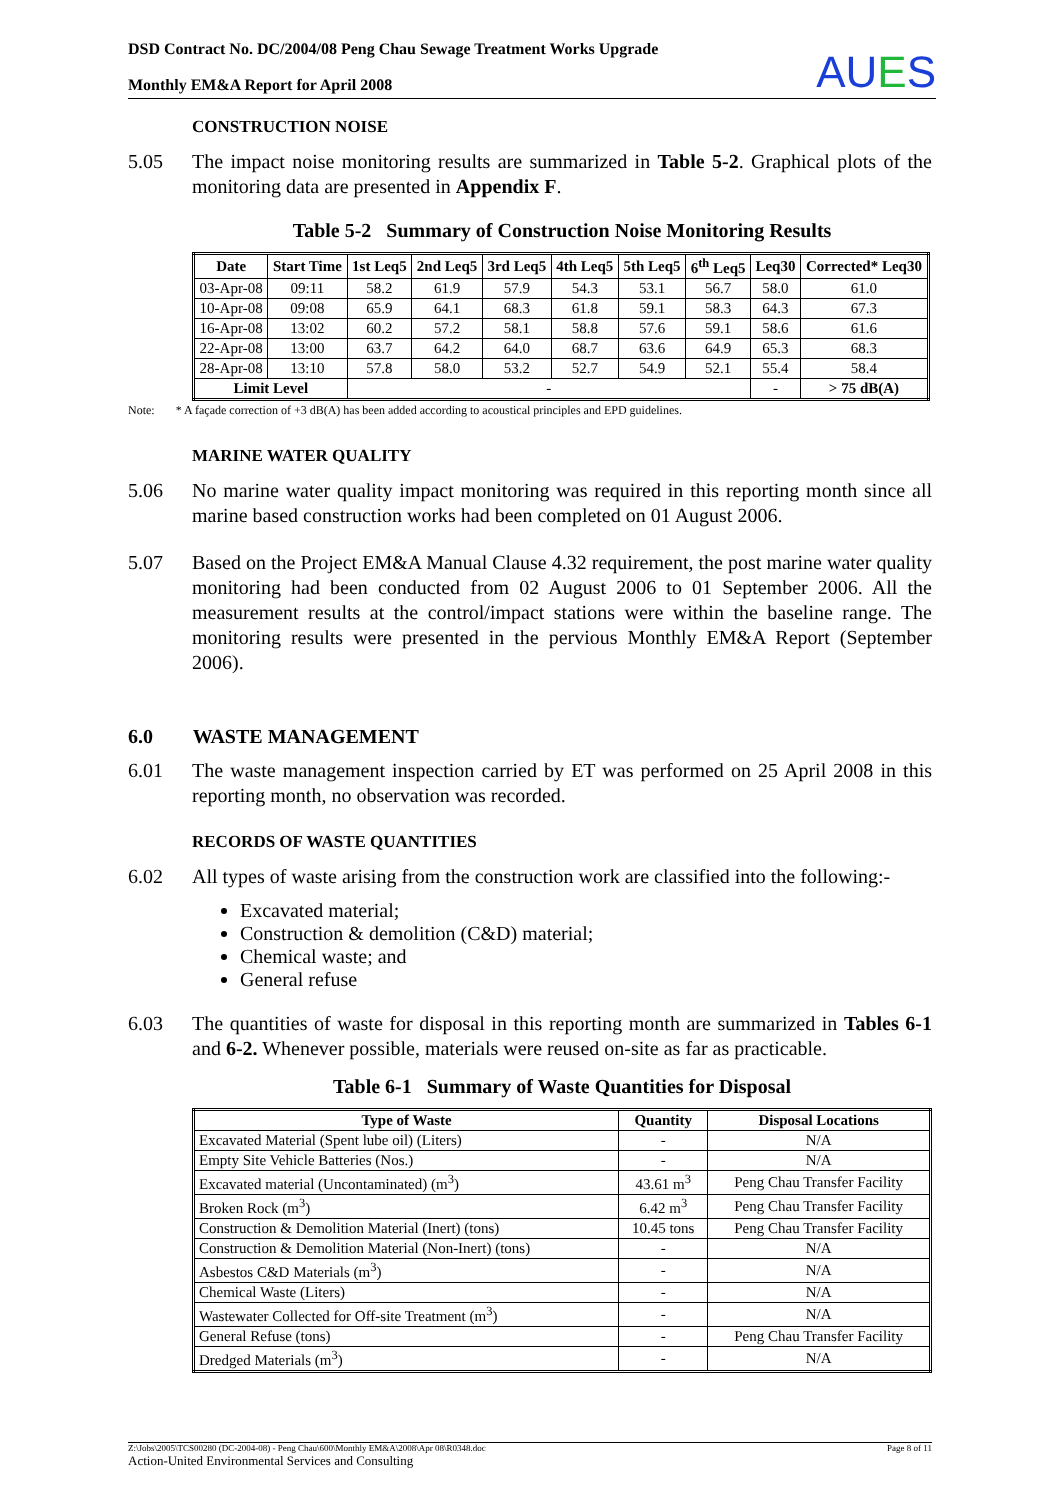DSD Contract No. DC/2004/08 Peng Chau Sewage Treatment Works Upgrade
Monthly EM&A Report for April 2008
AUES
CONSTRUCTION NOISE
5.05 The impact noise monitoring results are summarized in Table 5-2. Graphical plots of the monitoring data are presented in Appendix F.
Table 5-2 Summary of Construction Noise Monitoring Results
| Date | Start Time | 1st Leq5 | 2nd Leq5 | 3rd Leq5 | 4th Leq5 | 5th Leq5 | 6<sup>th</sup> Leq5 | Leq30 | Corrected* Leq30 |
| --- | --- | --- | --- | --- | --- | --- | --- | --- | --- |
| 03-Apr-08 | 09:11 | 58.2 | 61.9 | 57.9 | 54.3 | 53.1 | 56.7 | 58.0 | 61.0 |
| 10-Apr-08 | 09:08 | 65.9 | 64.1 | 68.3 | 61.8 | 59.1 | 58.3 | 64.3 | 67.3 |
| 16-Apr-08 | 13:02 | 60.2 | 57.2 | 58.1 | 58.8 | 57.6 | 59.1 | 58.6 | 61.6 |
| 22-Apr-08 | 13:00 | 63.7 | 64.2 | 64.0 | 68.7 | 63.6 | 64.9 | 65.3 | 68.3 |
| 28-Apr-08 | 13:10 | 57.8 | 58.0 | 53.2 | 52.7 | 54.9 | 52.1 | 55.4 | 58.4 |
| Limit Level | | - | | | | | | - | > 75 dB(A) |
Note: * A façade correction of +3 dB(A) has been added according to acoustical principles and EPD guidelines.
MARINE WATER QUALITY
5.06 No marine water quality impact monitoring was required in this reporting month since all marine based construction works had been completed on 01 August 2006.
5.07 Based on the Project EM&A Manual Clause 4.32 requirement, the post marine water quality monitoring had been conducted from 02 August 2006 to 01 September 2006. All the measurement results at the control/impact stations were within the baseline range. The monitoring results were presented in the pervious Monthly EM&A Report (September 2006).
6.0 WASTE MANAGEMENT
6.01 The waste management inspection carried by ET was performed on 25 April 2008 in this reporting month, no observation was recorded.
RECORDS OF WASTE QUANTITIES
6.02 All types of waste arising from the construction work are classified into the following:-
Excavated material;
Construction & demolition (C&D) material;
Chemical waste; and
General refuse
6.03 The quantities of waste for disposal in this reporting month are summarized in Tables 6-1 and 6-2. Whenever possible, materials were reused on-site as far as practicable.
Table 6-1 Summary of Waste Quantities for Disposal
| Type of Waste | Quantity | Disposal Locations |
| --- | --- | --- |
| Excavated Material (Spent lube oil) (Liters) | - | N/A |
| Empty Site Vehicle Batteries (Nos.) | - | N/A |
| Excavated material (Uncontaminated) (m<sup>3</sup>) | 43.61 m<sup>3</sup> | Peng Chau Transfer Facility |
| Broken Rock (m<sup>3</sup>) | 6.42 m<sup>3</sup> | Peng Chau Transfer Facility |
| Construction & Demolition Material (Inert) (tons) | 10.45 tons | Peng Chau Transfer Facility |
| Construction & Demolition Material (Non-Inert) (tons) | - | N/A |
| Asbestos C&D Materials (m<sup>3</sup>) | - | N/A |
| Chemical Waste (Liters) | - | N/A |
| Wastewater Collected for Off-site Treatment (m<sup>3</sup>) | - | N/A |
| General Refuse (tons) | - | Peng Chau Transfer Facility |
| Dredged Materials (m<sup>3</sup>) | - | N/A |
Z:\Jobs\2005\TCS00280 (DC-2004-08) - Peng Chau\600\Monthly EM&A\2008\Apr 08\R0348.doc Page 8 of 11
Action-United Environmental Services and Consulting